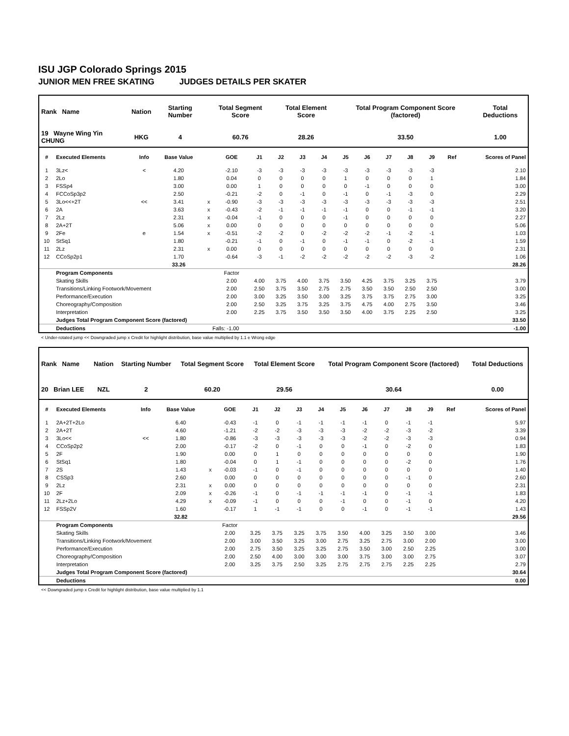ISU JGP Colorado Springs 2015
JUNIOR MEN FREE SKATING JUDGES DETAILS PER SKATER
| Rank Name | Nation | Starting Number | Total Segment Score | Total Element Score | Total Program Component Score (factored) | Total Deductions |
| --- | --- | --- | --- | --- | --- | --- |
| 19 Wayne Wing Yin CHUNG | HKG | 4 | 60.76 | 28.26 | 33.50 | 1.00 |
| # | Executed Elements | Info | Base Value | | GOE | J1 | J2 | J3 | J4 | J5 | J6 | J7 | J8 | J9 | Ref | Scores of Panel |
| --- | --- | --- | --- | --- | --- | --- | --- | --- | --- | --- | --- | --- | --- | --- | --- | --- |
| 1 | 3Lz< | < | 4.20 | | -2.10 | -3 | -3 | -3 | -3 | -3 | -3 | -3 | -3 | -3 | | 2.10 |
| 2 | 2Lo | | 1.80 | | 0.04 | 0 | 0 | 0 | 0 | 1 | 0 | 0 | 0 | 1 | | 1.84 |
| 3 | FSSp4 | | 3.00 | | 0.00 | 1 | 0 | 0 | 0 | 0 | -1 | 0 | 0 | 0 | | 3.00 |
| 4 | FCCoSp3p2 | | 2.50 | | -0.21 | -2 | 0 | -1 | 0 | -1 | 0 | -1 | -3 | 0 | | 2.29 |
| 5 | 3Lo<<+2T | << | 3.41 | x | -0.90 | -3 | -3 | -3 | -3 | -3 | -3 | -3 | -3 | -3 | | 2.51 |
| 6 | 2A | | 3.63 | x | -0.43 | -2 | -1 | -1 | -1 | -1 | 0 | 0 | -1 | -1 | | 3.20 |
| 7 | 2Lz | | 2.31 | x | -0.04 | -1 | 0 | 0 | 0 | -1 | 0 | 0 | 0 | 0 | | 2.27 |
| 8 | 2A+2T | | 5.06 | x | 0.00 | 0 | 0 | 0 | 0 | 0 | 0 | 0 | 0 | 0 | | 5.06 |
| 9 | 2Fe | e | 1.54 | x | -0.51 | -2 | -2 | 0 | -2 | -2 | -2 | -1 | -2 | -1 | | 1.03 |
| 10 | StSq1 | | 1.80 | | -0.21 | -1 | 0 | -1 | 0 | -1 | -1 | 0 | -2 | -1 | | 1.59 |
| 11 | 2Lz | | 2.31 | x | 0.00 | 0 | 0 | 0 | 0 | 0 | 0 | 0 | 0 | 0 | | 2.31 |
| 12 | CCoSp2p1 | | 1.70 | | -0.64 | -3 | -1 | -2 | -2 | -2 | -2 | -2 | -3 | -2 | | 1.06 |
| | | | 33.26 | | | | | | | | | | | | | 28.26 |
| | Program Components | | | | Factor | | | | | | | | | | | |
| | Skating Skills | | | | 2.00 | 4.00 | 3.75 | 4.00 | 3.75 | 3.50 | 4.25 | 3.75 | 3.25 | 3.75 | | 3.79 |
| | Transitions/Linking Footwork/Movement | | | | 2.00 | 2.50 | 3.75 | 3.50 | 2.75 | 2.75 | 3.50 | 3.50 | 2.50 | 2.50 | | 3.00 |
| | Performance/Execution | | | | 2.00 | 3.00 | 3.25 | 3.50 | 3.00 | 3.25 | 3.75 | 3.75 | 2.75 | 3.00 | | 3.25 |
| | Choreography/Composition | | | | 2.00 | 2.50 | 3.25 | 3.75 | 3.25 | 3.75 | 4.75 | 4.00 | 2.75 | 3.50 | | 3.46 |
| | Interpretation | | | | 2.00 | 2.25 | 3.75 | 3.50 | 3.50 | 3.50 | 4.00 | 3.75 | 2.25 | 2.50 | | 3.25 |
| | Judges Total Program Component Score (factored) | | | | | | | | | | | | | | | 33.50 |
| | Deductions | | | Falls: -1.00 | | | | | | | | | | | | -1.00 |
< Under-rotated jump << Downgraded jump x Credit for highlight distribution, base value multiplied by 1.1 e Wrong edge
| Rank Name | Nation | Starting Number | Total Segment Score | Total Element Score | Total Program Component Score (factored) | Total Deductions |
| --- | --- | --- | --- | --- | --- | --- |
| 20 Brian LEE | NZL | 2 | 60.20 | 29.56 | 30.64 | 0.00 |
| # | Executed Elements | Info | Base Value | | GOE | J1 | J2 | J3 | J4 | J5 | J6 | J7 | J8 | J9 | Ref | Scores of Panel |
| --- | --- | --- | --- | --- | --- | --- | --- | --- | --- | --- | --- | --- | --- | --- | --- | --- |
| 1 | 2A+2T+2Lo | | 6.40 | | -0.43 | -1 | 0 | -1 | -1 | -1 | -1 | 0 | -1 | -1 | | 5.97 |
| 2 | 2A+2T | | 4.60 | | -1.21 | -2 | -2 | -3 | -3 | -3 | -2 | -2 | -3 | -2 | | 3.39 |
| 3 | 3Lo<< | << | 1.80 | | -0.86 | -3 | -3 | -3 | -3 | -3 | -2 | -2 | -3 | -3 | | 0.94 |
| 4 | CCoSp2p2 | | 2.00 | | -0.17 | -2 | 0 | -1 | 0 | 0 | -1 | 0 | -2 | 0 | | 1.83 |
| 5 | 2F | | 1.90 | | 0.00 | 0 | 1 | 0 | 0 | 0 | 0 | 0 | 0 | 0 | | 1.90 |
| 6 | StSq1 | | 1.80 | | -0.04 | 0 | 1 | -1 | 0 | 0 | 0 | 0 | -2 | 0 | | 1.76 |
| 7 | 2S | | 1.43 | x | -0.03 | -1 | 0 | -1 | 0 | 0 | 0 | 0 | 0 | 0 | | 1.40 |
| 8 | CSSp3 | | 2.60 | | 0.00 | 0 | 0 | 0 | 0 | 0 | 0 | 0 | -1 | 0 | | 2.60 |
| 9 | 2Lz | | 2.31 | x | 0.00 | 0 | 0 | 0 | 0 | 0 | 0 | 0 | 0 | 0 | | 2.31 |
| 10 | 2F | | 2.09 | x | -0.26 | -1 | 0 | -1 | -1 | -1 | -1 | 0 | -1 | -1 | | 1.83 |
| 11 | 2Lz+2Lo | | 4.29 | x | -0.09 | -1 | 0 | 0 | 0 | -1 | 0 | 0 | -1 | 0 | | 4.20 |
| 12 | FSSp2V | | 1.60 | | -0.17 | 1 | -1 | -1 | 0 | 0 | -1 | 0 | -1 | -1 | | 1.43 |
| | | | 32.82 | | | | | | | | | | | | | 29.56 |
| | Program Components | | | | Factor | | | | | | | | | | | |
| | Skating Skills | | | | 2.00 | 3.25 | 3.75 | 3.25 | 3.75 | 3.50 | 4.00 | 3.25 | 3.50 | 3.00 | | 3.46 |
| | Transitions/Linking Footwork/Movement | | | | 2.00 | 3.00 | 3.50 | 3.25 | 3.00 | 2.75 | 3.25 | 2.75 | 3.00 | 2.00 | | 3.00 |
| | Performance/Execution | | | | 2.00 | 2.75 | 3.50 | 3.25 | 3.25 | 2.75 | 3.50 | 3.00 | 2.50 | 2.25 | | 3.00 |
| | Choreography/Composition | | | | 2.00 | 2.50 | 4.00 | 3.00 | 3.00 | 3.00 | 3.75 | 3.00 | 3.00 | 2.75 | | 3.07 |
| | Interpretation | | | | 2.00 | 3.25 | 3.75 | 2.50 | 3.25 | 2.75 | 2.75 | 2.75 | 2.25 | 2.25 | | 2.79 |
| | Judges Total Program Component Score (factored) | | | | | | | | | | | | | | | 30.64 |
| | Deductions | | | | | | | | | | | | | | | 0.00 |
<< Downgraded jump x Credit for highlight distribution, base value multiplied by 1.1